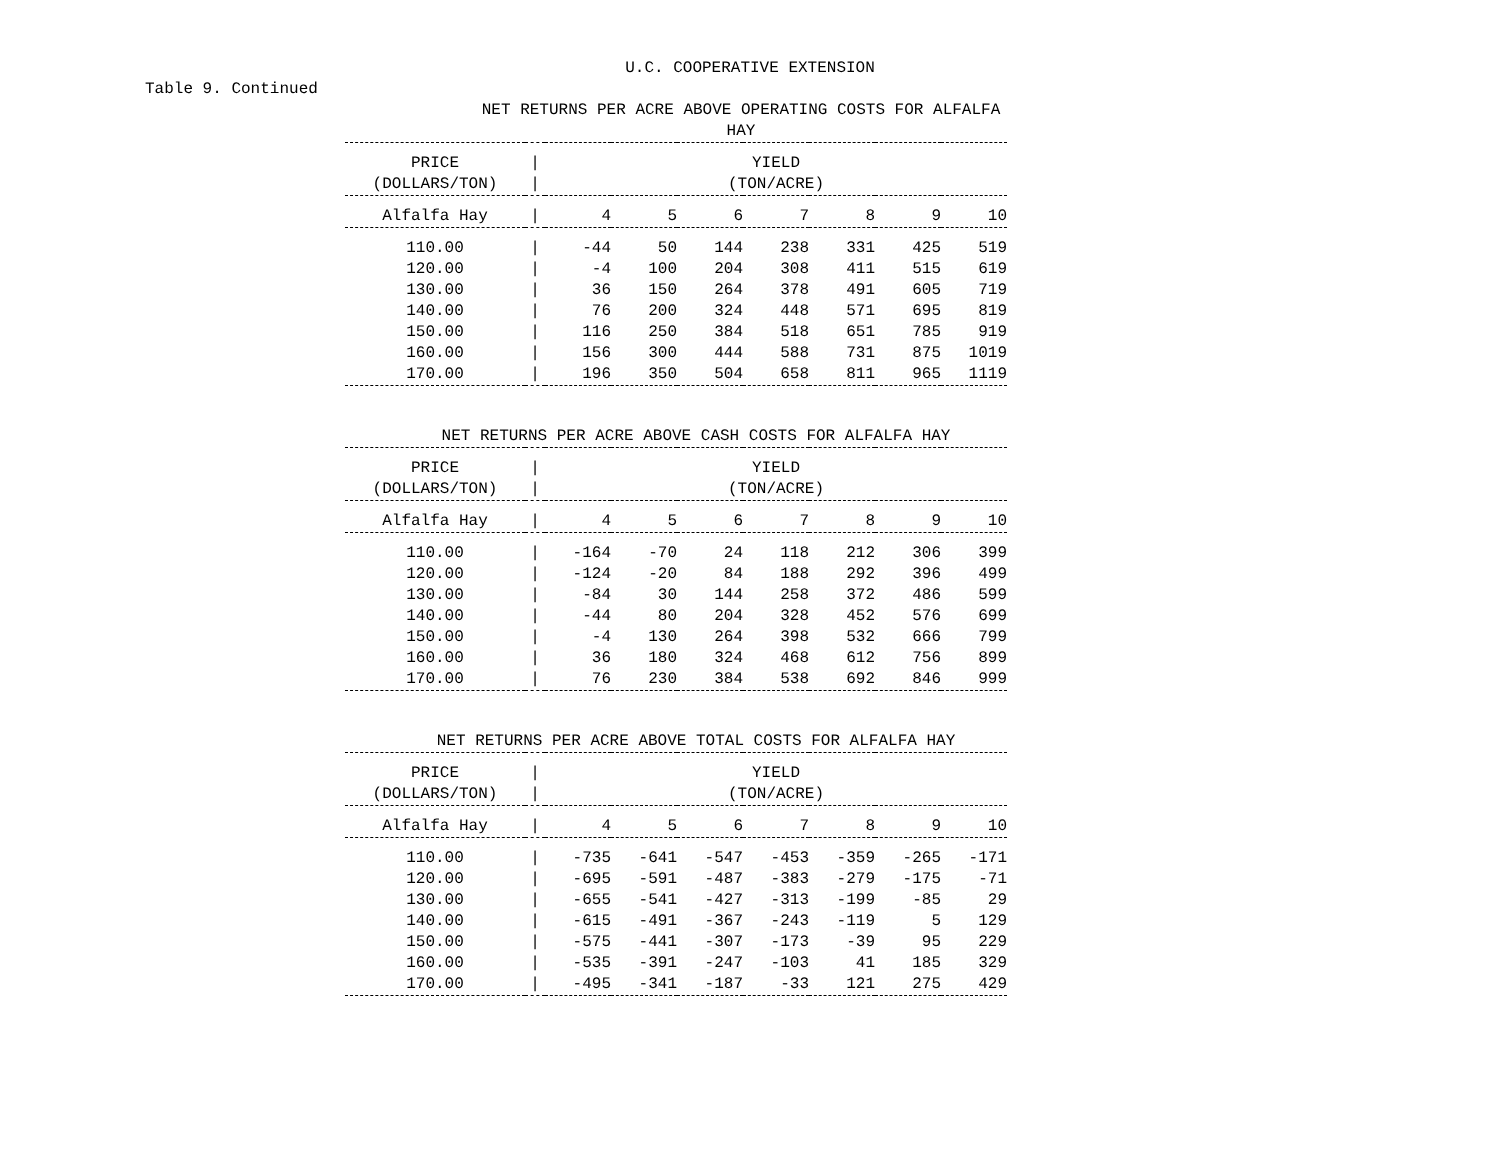U.C. COOPERATIVE EXTENSION
Table 9. Continued
NET RETURNS PER ACRE ABOVE OPERATING COSTS FOR ALFALFA HAY
| PRICE (DOLLARS/TON) | / / | YIELD (TON/ACRE) | | | | | | |
| --- | --- | --- | --- | --- | --- | --- | --- | --- |
| Alfalfa Hay | / | 4 | 5 | 6 | 7 | 8 | 9 | 10 |
| 110.00 | / | -44 | 50 | 144 | 238 | 331 | 425 | 519 |
| 120.00 | / | -4 | 100 | 204 | 308 | 411 | 515 | 619 |
| 130.00 | / | 36 | 150 | 264 | 378 | 491 | 605 | 719 |
| 140.00 | / | 76 | 200 | 324 | 448 | 571 | 695 | 819 |
| 150.00 | / | 116 | 250 | 384 | 518 | 651 | 785 | 919 |
| 160.00 | / | 156 | 300 | 444 | 588 | 731 | 875 | 1019 |
| 170.00 | / | 196 | 350 | 504 | 658 | 811 | 965 | 1119 |
NET RETURNS PER ACRE ABOVE CASH COSTS FOR ALFALFA HAY
| PRICE (DOLLARS/TON) | / / | YIELD (TON/ACRE) | | | | | | |
| --- | --- | --- | --- | --- | --- | --- | --- | --- |
| Alfalfa Hay | / | 4 | 5 | 6 | 7 | 8 | 9 | 10 |
| 110.00 | / | -164 | -70 | 24 | 118 | 212 | 306 | 399 |
| 120.00 | / | -124 | -20 | 84 | 188 | 292 | 396 | 499 |
| 130.00 | / | -84 | 30 | 144 | 258 | 372 | 486 | 599 |
| 140.00 | / | -44 | 80 | 204 | 328 | 452 | 576 | 699 |
| 150.00 | / | -4 | 130 | 264 | 398 | 532 | 666 | 799 |
| 160.00 | / | 36 | 180 | 324 | 468 | 612 | 756 | 899 |
| 170.00 | / | 76 | 230 | 384 | 538 | 692 | 846 | 999 |
NET RETURNS PER ACRE ABOVE TOTAL COSTS FOR ALFALFA HAY
| PRICE (DOLLARS/TON) | / / | YIELD (TON/ACRE) | | | | | | |
| --- | --- | --- | --- | --- | --- | --- | --- | --- |
| Alfalfa Hay | / | 4 | 5 | 6 | 7 | 8 | 9 | 10 |
| 110.00 | / | -735 | -641 | -547 | -453 | -359 | -265 | -171 |
| 120.00 | / | -695 | -591 | -487 | -383 | -279 | -175 | -71 |
| 130.00 | / | -655 | -541 | -427 | -313 | -199 | -85 | 29 |
| 140.00 | / | -615 | -491 | -367 | -243 | -119 | 5 | 129 |
| 150.00 | / | -575 | -441 | -307 | -173 | -39 | 95 | 229 |
| 160.00 | / | -535 | -391 | -247 | -103 | 41 | 185 | 329 |
| 170.00 | / | -495 | -341 | -187 | -33 | 121 | 275 | 429 |